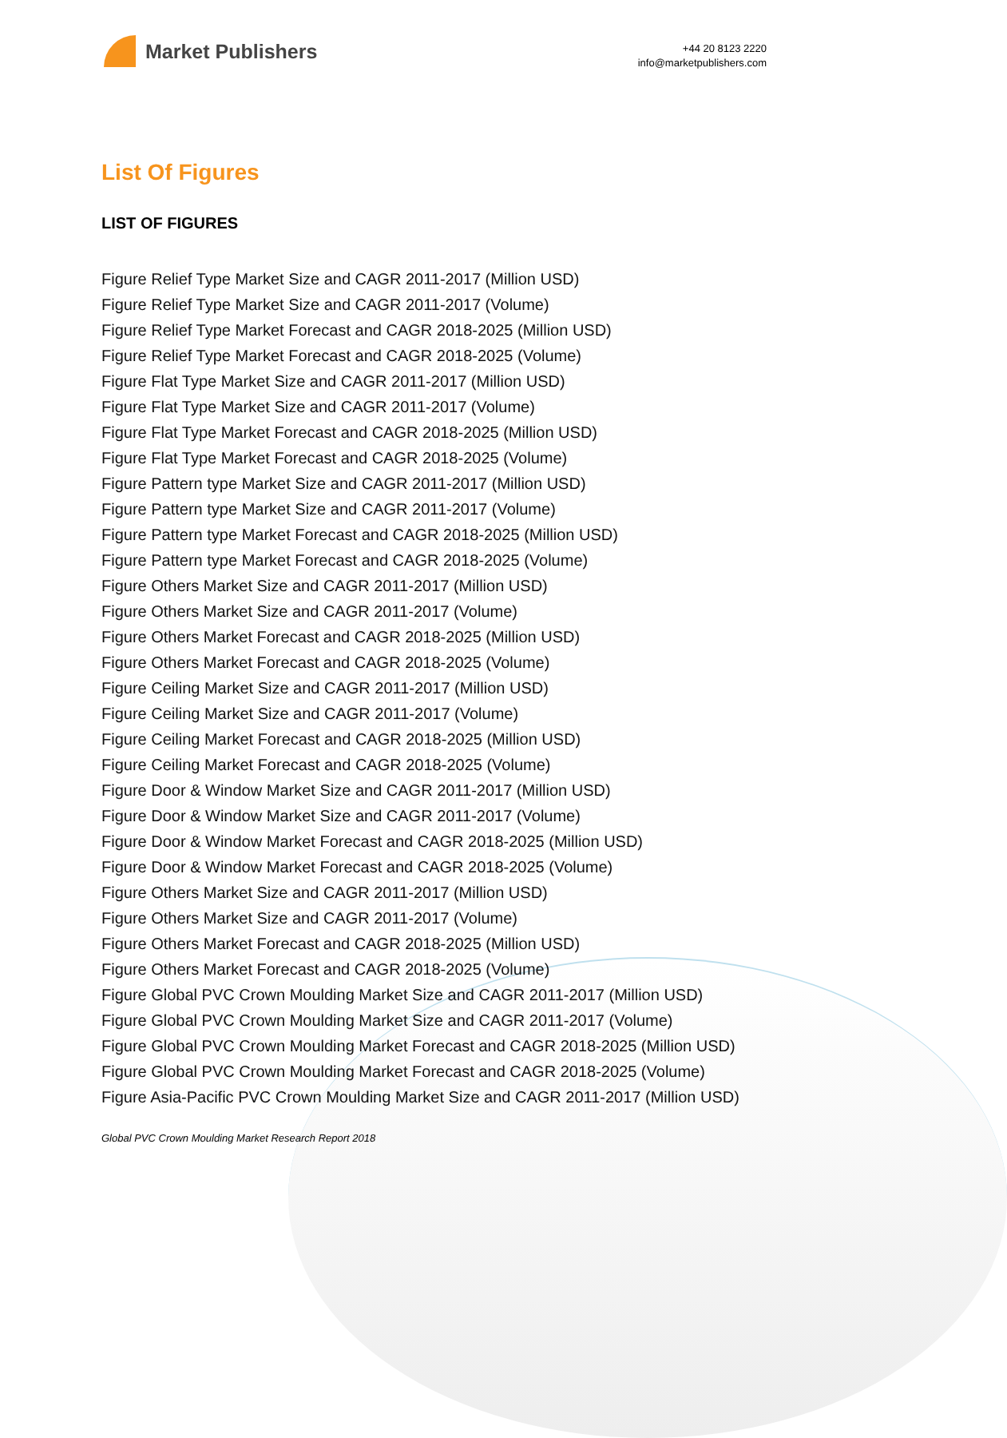Market Publishers
+44 20 8123 2220
info@marketpublishers.com
List Of Figures
LIST OF FIGURES
Figure Relief Type Market Size and CAGR 2011-2017 (Million USD)
Figure Relief Type Market Size and CAGR 2011-2017 (Volume)
Figure Relief Type Market Forecast and CAGR 2018-2025 (Million USD)
Figure Relief Type Market Forecast and CAGR 2018-2025 (Volume)
Figure Flat Type Market Size and CAGR 2011-2017 (Million USD)
Figure Flat Type Market Size and CAGR 2011-2017 (Volume)
Figure Flat Type Market Forecast and CAGR 2018-2025 (Million USD)
Figure Flat Type Market Forecast and CAGR 2018-2025 (Volume)
Figure Pattern type Market Size and CAGR 2011-2017 (Million USD)
Figure Pattern type Market Size and CAGR 2011-2017 (Volume)
Figure Pattern type Market Forecast and CAGR 2018-2025 (Million USD)
Figure Pattern type Market Forecast and CAGR 2018-2025 (Volume)
Figure Others Market Size and CAGR 2011-2017 (Million USD)
Figure Others Market Size and CAGR 2011-2017 (Volume)
Figure Others Market Forecast and CAGR 2018-2025 (Million USD)
Figure Others Market Forecast and CAGR 2018-2025 (Volume)
Figure Ceiling Market Size and CAGR 2011-2017 (Million USD)
Figure Ceiling Market Size and CAGR 2011-2017 (Volume)
Figure Ceiling Market Forecast and CAGR 2018-2025 (Million USD)
Figure Ceiling Market Forecast and CAGR 2018-2025 (Volume)
Figure Door & Window Market Size and CAGR 2011-2017 (Million USD)
Figure Door & Window Market Size and CAGR 2011-2017 (Volume)
Figure Door & Window Market Forecast and CAGR 2018-2025 (Million USD)
Figure Door & Window Market Forecast and CAGR 2018-2025 (Volume)
Figure Others Market Size and CAGR 2011-2017 (Million USD)
Figure Others Market Size and CAGR 2011-2017 (Volume)
Figure Others Market Forecast and CAGR 2018-2025 (Million USD)
Figure Others Market Forecast and CAGR 2018-2025 (Volume)
Figure Global PVC Crown Moulding Market Size and CAGR 2011-2017 (Million USD)
Figure Global PVC Crown Moulding Market Size and CAGR 2011-2017 (Volume)
Figure Global PVC Crown Moulding Market Forecast and CAGR 2018-2025 (Million USD)
Figure Global PVC Crown Moulding Market Forecast and CAGR 2018-2025 (Volume)
Figure Asia-Pacific PVC Crown Moulding Market Size and CAGR 2011-2017 (Million USD)
Global PVC Crown Moulding Market Research Report 2018